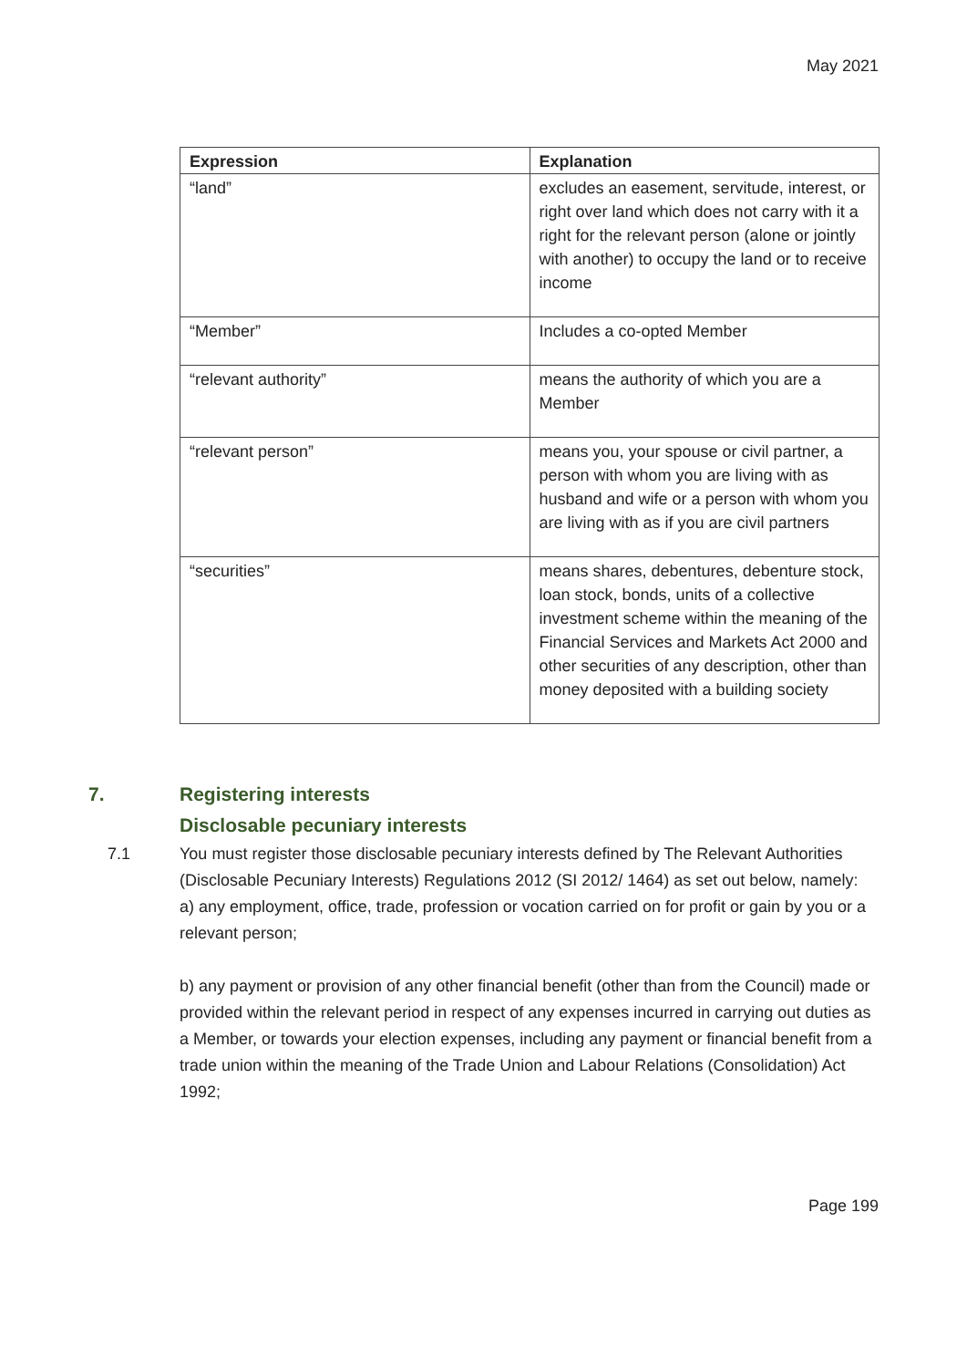May 2021
| Expression | Explanation |
| --- | --- |
| “land” | excludes an easement, servitude, interest, or right over land which does not carry with it a right for the relevant person (alone or jointly with another) to occupy the land or to receive income |
| “Member” | Includes a co-opted Member |
| “relevant authority” | means the authority of which you are a Member |
| “relevant person” | means you, your spouse or civil partner, a person with whom you are living with as husband and wife or a person with whom you are living with as if you are civil partners |
| “securities” | means shares, debentures, debenture stock, loan stock, bonds, units of a collective investment scheme within the meaning of the Financial Services and Markets Act 2000 and other securities of any description, other than money deposited with a building society |
7.
Registering interests
Disclosable pecuniary interests
7.1 You must register those disclosable pecuniary interests defined by The Relevant Authorities (Disclosable Pecuniary Interests) Regulations 2012 (SI 2012/ 1464) as set out below, namely:
a) any employment, office, trade, profession or vocation carried on for profit or gain by you or a relevant person;
b) any payment or provision of any other financial benefit (other than from the Council) made or provided within the relevant period in respect of any expenses incurred in carrying out duties as a Member, or towards your election expenses, including any payment or financial benefit from a trade union within the meaning of the Trade Union and Labour Relations (Consolidation) Act 1992;
Page 199